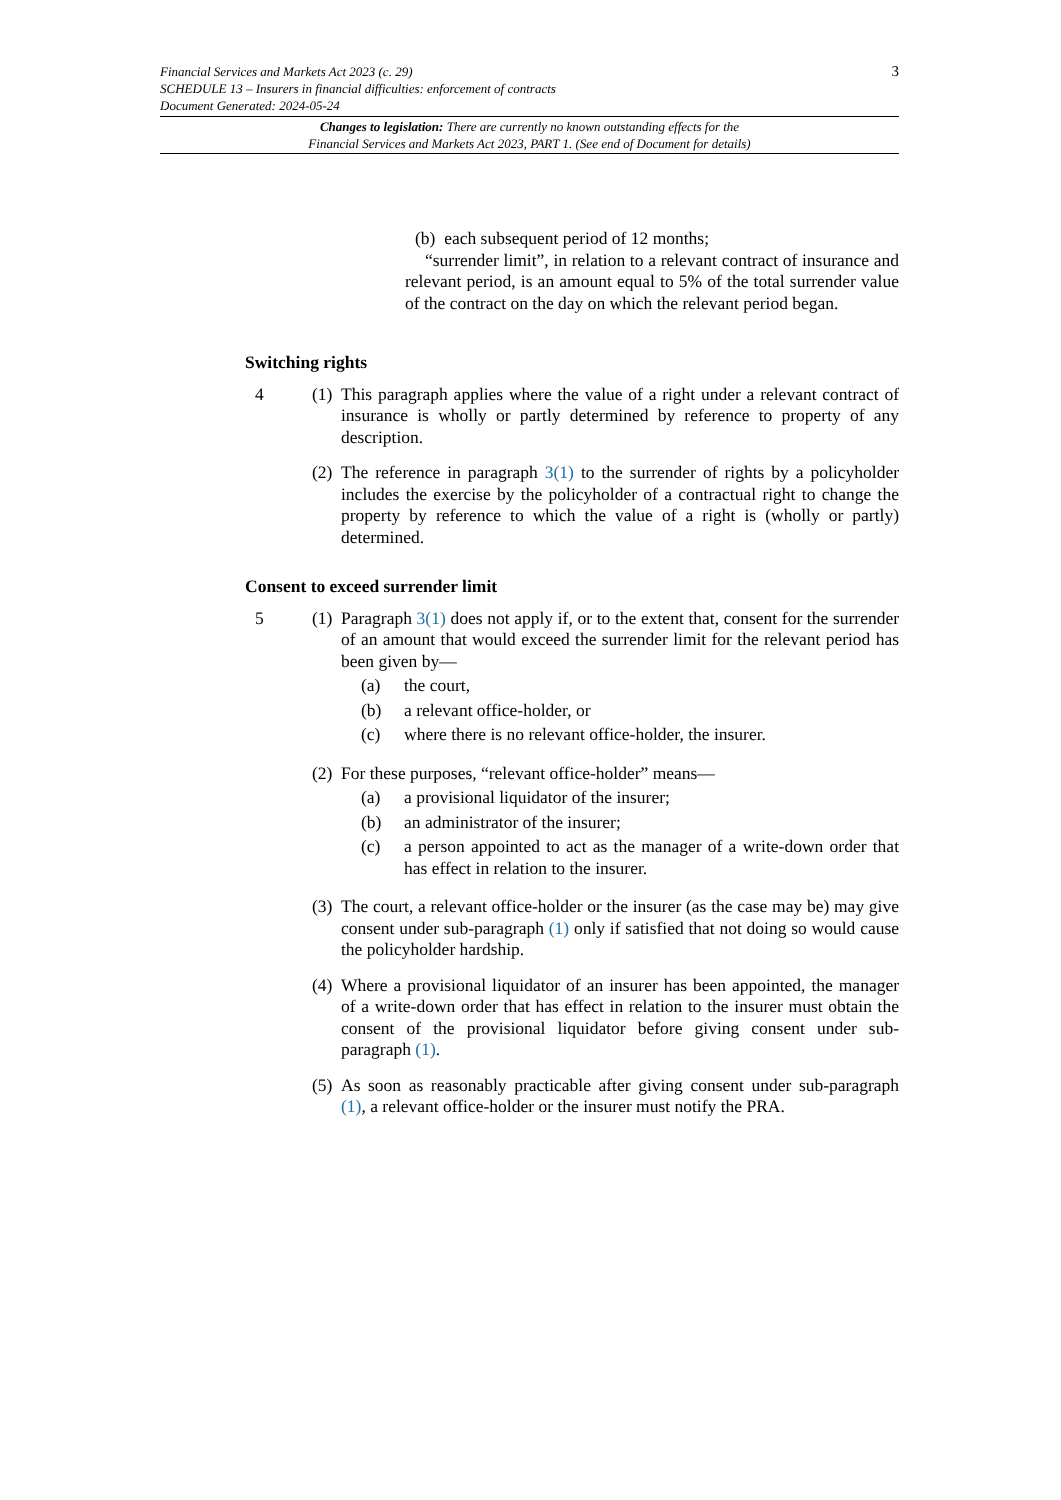3 Financial Services and Markets Act 2023 (c. 29)
SCHEDULE 13 – Insurers in financial difficulties: enforcement of contracts
Document Generated: 2024-05-24
Changes to legislation: There are currently no known outstanding effects for the
Financial Services and Markets Act 2023, PART 1. (See end of Document for details)
(b) each subsequent period of 12 months;
“surrender limit”, in relation to a relevant contract of insurance and relevant period, is an amount equal to 5% of the total surrender value of the contract on the day on which the relevant period began.
Switching rights
4 (1) This paragraph applies where the value of a right under a relevant contract of insurance is wholly or partly determined by reference to property of any description.
(2) The reference in paragraph 3(1) to the surrender of rights by a policyholder includes the exercise by the policyholder of a contractual right to change the property by reference to which the value of a right is (wholly or partly) determined.
Consent to exceed surrender limit
5 (1) Paragraph 3(1) does not apply if, or to the extent that, consent for the surrender of an amount that would exceed the surrender limit for the relevant period has been given by—
(a) the court,
(b) a relevant office-holder, or
(c) where there is no relevant office-holder, the insurer.
(2) For these purposes, “relevant office-holder” means—
(a) a provisional liquidator of the insurer;
(b) an administrator of the insurer;
(c) a person appointed to act as the manager of a write-down order that has effect in relation to the insurer.
(3) The court, a relevant office-holder or the insurer (as the case may be) may give consent under sub-paragraph (1) only if satisfied that not doing so would cause the policyholder hardship.
(4) Where a provisional liquidator of an insurer has been appointed, the manager of a write-down order that has effect in relation to the insurer must obtain the consent of the provisional liquidator before giving consent under sub-paragraph (1).
(5) As soon as reasonably practicable after giving consent under sub-paragraph (1), a relevant office-holder or the insurer must notify the PRA.